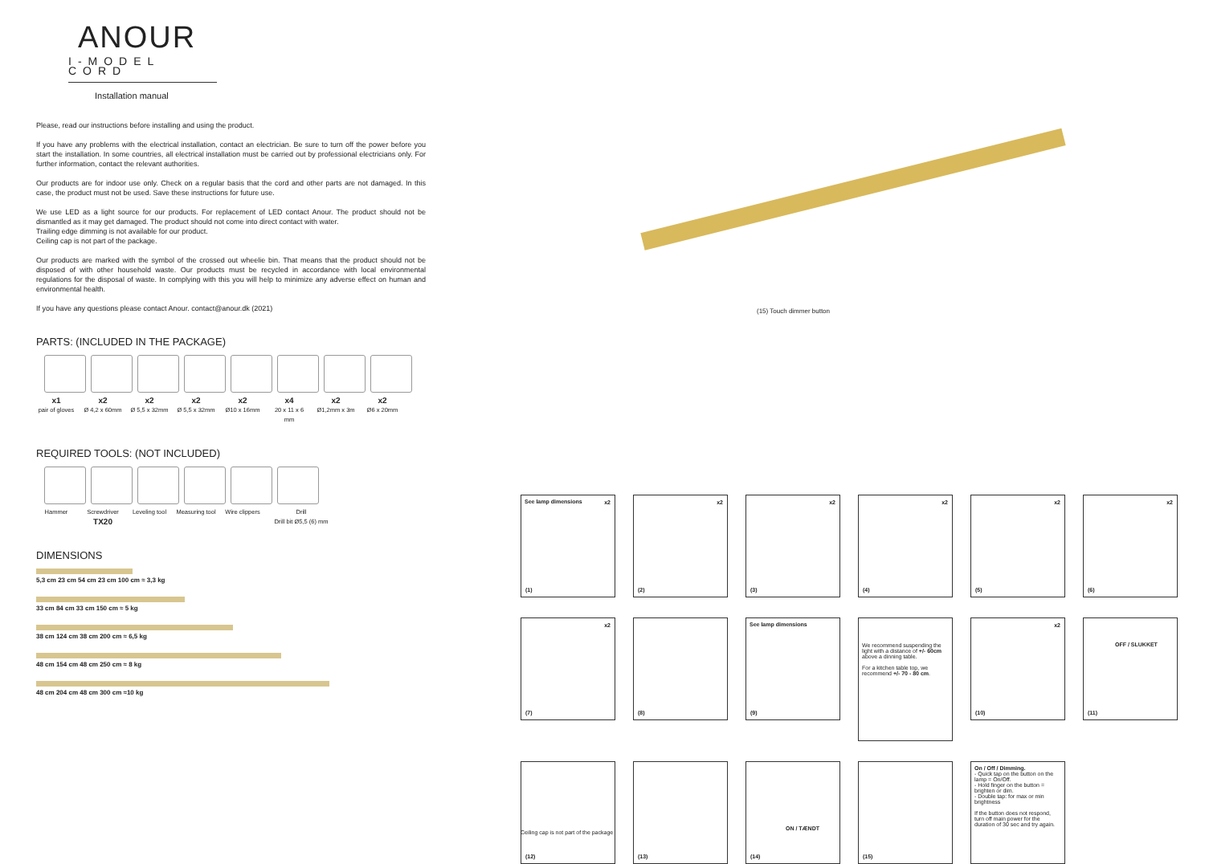ANOUR
I-MODEL CORD
Installation manual
Please, read our instructions before installing and using the product.
If you have any problems with the electrical installation, contact an electrician. Be sure to turn off the power before you start the installation. In some countries, all electrical installation must be carried out by professional electricians only. For further information, contact the relevant authorities.
Our products are for indoor use only. Check on a regular basis that the cord and other parts are not damaged. In this case, the product must not be used. Save these instructions for future use.
We use LED as a light source for our products. For replacement of LED contact Anour. The product should not be dismantled as it may get damaged. The product should not come into direct contact with water.
Trailing edge dimming is not available for our product.
Ceiling cap is not part of the package.
Our products are marked with the symbol of the crossed out wheelie bin. That means that the product should not be disposed of with other household waste. Our products must be recycled in accordance with local environmental regulations for the disposal of waste. In complying with this you will help to minimize any adverse effect on human and environmental health.
If you have any questions please contact Anour. contact@anour.dk (2021)
PARTS: (INCLUDED IN THE PACKAGE)
x1
pair of gloves
x2
Ø 4,2 x 60mm
x2
Ø 5,5 x 32mm
x2
Ø 5,5 x 32mm
x2
Ø10 x 16mm
x4
20 x 11 x 6 mm
x2
Ø1,2mm x 3m
x2
Ø6 x 20mm
REQUIRED TOOLS: (NOT INCLUDED)
Hammer Screwdriver
TX20
Leveling tool
Measuring tool
Wire clippers
Drill
Drill bit Ø5,5 (6) mm
DIMENSIONS
5,3 cm 23 cm 54 cm 23 cm 100 cm ≈ 3,3 kg
33 cm 84 cm 33 cm 150 cm ≈ 5 kg
38 cm 124 cm 38 cm 200 cm ≈ 6,5 kg
48 cm 154 cm 48 cm 250 cm ≈ 8 kg
48 cm 204 cm 48 cm 300 cm ≈10 kg
(15) Touch dimmer button
x2 See lamp dimensions
(1)
x2
(2)
x2
(3)
x2
(4)
x2
(5)
x2
(6)
x2
(7)
(8)
See lamp dimensions
(9)
We recommend suspending the light with a distance of +/- 60cm above a dinning table.
For a kitchen table top, we recommend +/- 70 - 80 cm.
x2
(10)
OFF / SLUKKET
(11)
(12)
(13)
ON / TÆNDT
(14)
(15)
On / Off / Dimming.
- Quick tap on the button on the lamp = On/Off.
- Hold finger on the button = brighten or dim.
- Double tap: for max or min brightness
If the button does not respond, turn off main power for the duration of 30 sec and try again.
Ceiling cap is not part of the package